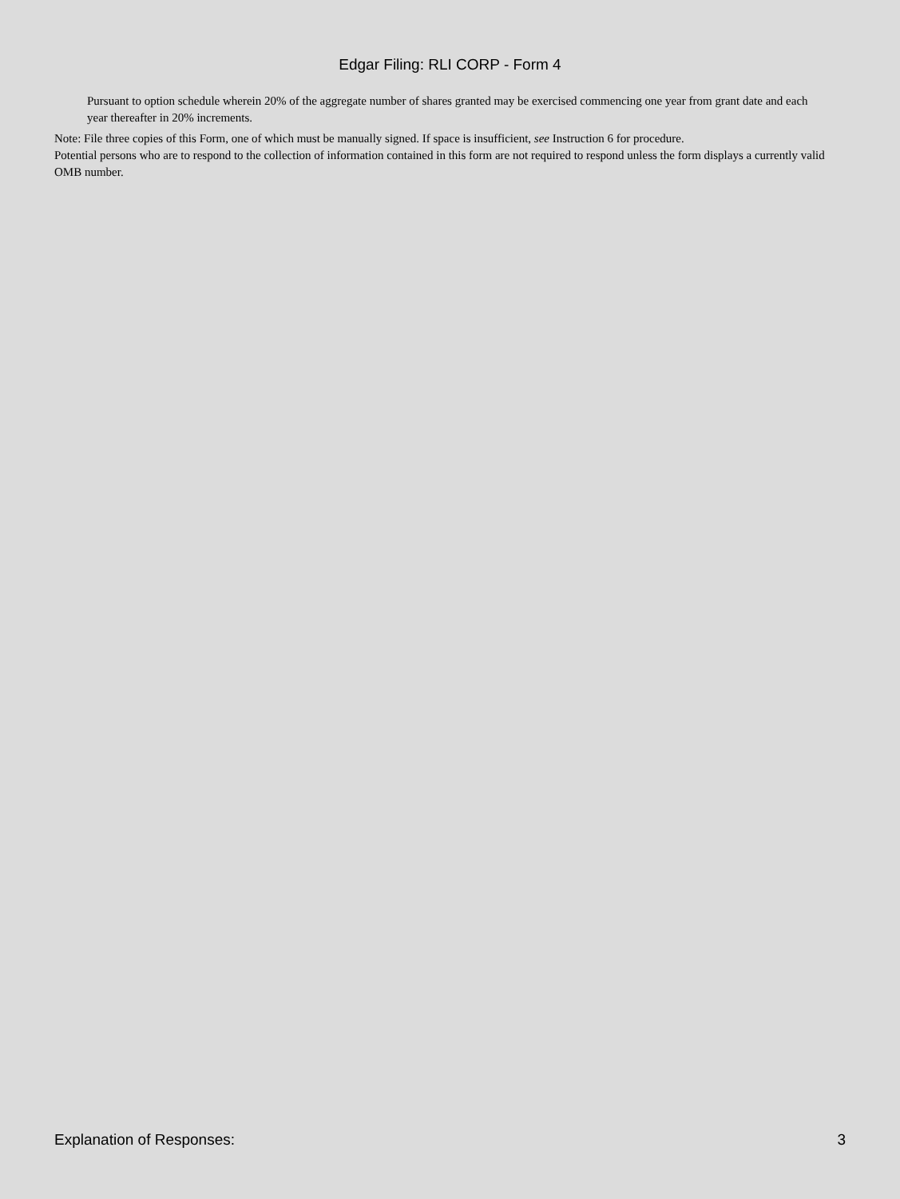Edgar Filing: RLI CORP - Form 4
Pursuant to option schedule wherein 20% of the aggregate number of shares granted may be exercised commencing one year from grant date and each year thereafter in 20% increments.
Note: File three copies of this Form, one of which must be manually signed. If space is insufficient, see Instruction 6 for procedure.
Potential persons who are to respond to the collection of information contained in this form are not required to respond unless the form displays a currently valid OMB number.
Explanation of Responses: 3